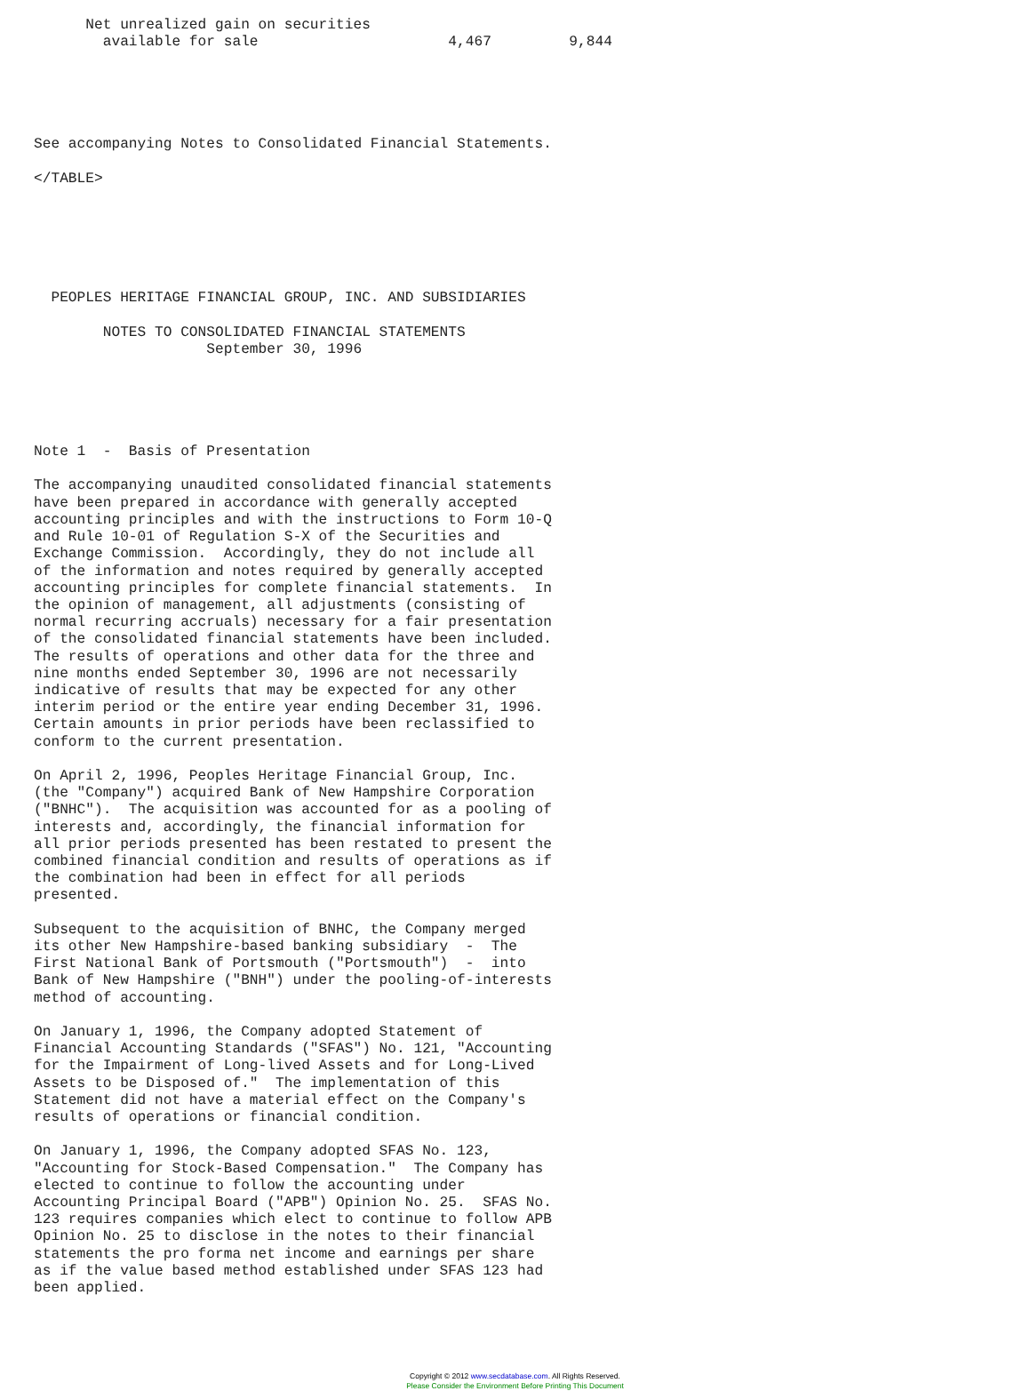Net unrealized gain on securities
        available for sale                      4,467         9,844





See accompanying Notes to Consolidated Financial Statements.

</TABLE>






  PEOPLES HERITAGE FINANCIAL GROUP, INC. AND SUBSIDIARIES

        NOTES TO CONSOLIDATED FINANCIAL STATEMENTS
                    September 30, 1996





Note 1  -  Basis of Presentation

The accompanying unaudited consolidated financial statements
have been prepared in accordance with generally accepted
accounting principles and with the instructions to Form 10-Q
and Rule 10-01 of Regulation S-X of the Securities and
Exchange Commission.  Accordingly, they do not include all
of the information and notes required by generally accepted
accounting principles for complete financial statements.  In
the opinion of management, all adjustments (consisting of
normal recurring accruals) necessary for a fair presentation
of the consolidated financial statements have been included.
The results of operations and other data for the three and
nine months ended September 30, 1996 are not necessarily
indicative of results that may be expected for any other
interim period or the entire year ending December 31, 1996.
Certain amounts in prior periods have been reclassified to
conform to the current presentation.

On April 2, 1996, Peoples Heritage Financial Group, Inc.
(the "Company") acquired Bank of New Hampshire Corporation
("BNHC").  The acquisition was accounted for as a pooling of
interests and, accordingly, the financial information for
all prior periods presented has been restated to present the
combined financial condition and results of operations as if
the combination had been in effect for all periods
presented.

Subsequent to the acquisition of BNHC, the Company merged
its other New Hampshire-based banking subsidiary  -  The
First National Bank of Portsmouth ("Portsmouth")  -  into
Bank of New Hampshire ("BNH") under the pooling-of-interests
method of accounting.

On January 1, 1996, the Company adopted Statement of
Financial Accounting Standards ("SFAS") No. 121, "Accounting
for the Impairment of Long-lived Assets and for Long-Lived
Assets to be Disposed of."  The implementation of this
Statement did not have a material effect on the Company's
results of operations or financial condition.

On January 1, 1996, the Company adopted SFAS No. 123,
"Accounting for Stock-Based Compensation."  The Company has
elected to continue to follow the accounting under
Accounting Principal Board ("APB") Opinion No. 25.  SFAS No.
123 requires companies which elect to continue to follow APB
Opinion No. 25 to disclose in the notes to their financial
statements the pro forma net income and earnings per share
as if the value based method established under SFAS 123 had
been applied.
Copyright © 2012 www.secdatabase.com. All Rights Reserved.
Please Consider the Environment Before Printing This Document